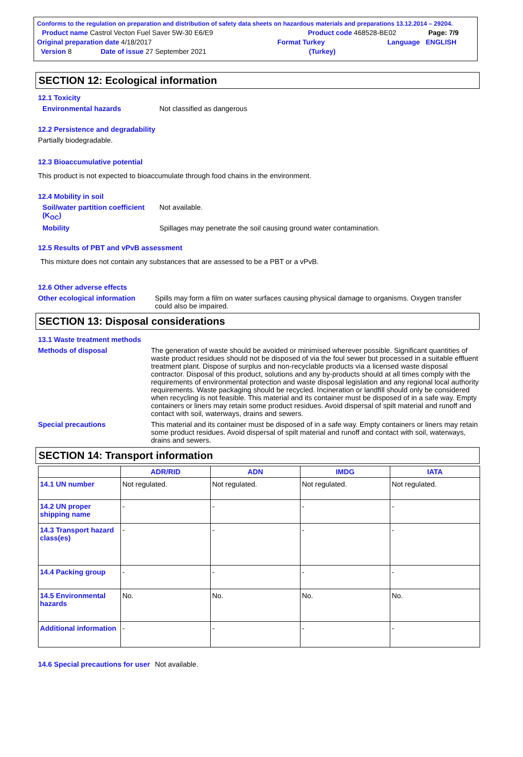Conforms to the regulation on preparation and distribution of safety data sheets on hazardous materials and preparations 13.12.2014 – 29204.
Product name Castrol Vecton Fuel Saver 5W-30 E6/E9 Product code 468528-BE02 Page: 7/9
Original preparation date 4/18/2017 Format Turkey Language ENGLISH
Version 8 Date of issue 27 September 2021 (Turkey)
SECTION 12: Ecological information
12.1 Toxicity
Environmental hazards Not classified as dangerous
12.2 Persistence and degradability
Partially biodegradable.
12.3 Bioaccumulative potential
This product is not expected to bioaccumulate through food chains in the environment.
12.4 Mobility in soil
Soil/water partition coefficient (K<sub>OC</sub>) Not available.
Mobility Spillages may penetrate the soil causing ground water contamination.
12.5 Results of PBT and vPvB assessment
This mixture does not contain any substances that are assessed to be a PBT or a vPvB.
12.6 Other adverse effects
Other ecological information Spills may form a film on water surfaces causing physical damage to organisms. Oxygen transfer could also be impaired.
SECTION 13: Disposal considerations
13.1 Waste treatment methods
Methods of disposal The generation of waste should be avoided or minimised wherever possible. Significant quantities of waste product residues should not be disposed of via the foul sewer but processed in a suitable effluent treatment plant. Dispose of surplus and non-recyclable products via a licensed waste disposal contractor. Disposal of this product, solutions and any by-products should at all times comply with the requirements of environmental protection and waste disposal legislation and any regional local authority requirements. Waste packaging should be recycled. Incineration or landfill should only be considered when recycling is not feasible. This material and its container must be disposed of in a safe way. Empty containers or liners may retain some product residues. Avoid dispersal of spilt material and runoff and contact with soil, waterways, drains and sewers.
Special precautions This material and its container must be disposed of in a safe way. Empty containers or liners may retain some product residues. Avoid dispersal of spilt material and runoff and contact with soil, waterways, drains and sewers.
SECTION 14: Transport information
| | ADR/RID | ADN | IMDG | IATA |
| --- | --- | --- | --- | --- |
| 14.1 UN number | Not regulated. | Not regulated. | Not regulated. | Not regulated. |
| 14.2 UN proper shipping name | - | - | - | - |
| 14.3 Transport hazard class(es) | - | - | - | - |
| 14.4 Packing group | - | - | - | - |
| 14.5 Environmental hazards | No. | No. | No. | No. |
| Additional information | - | - | - | - |
14.6 Special precautions for user Not available.